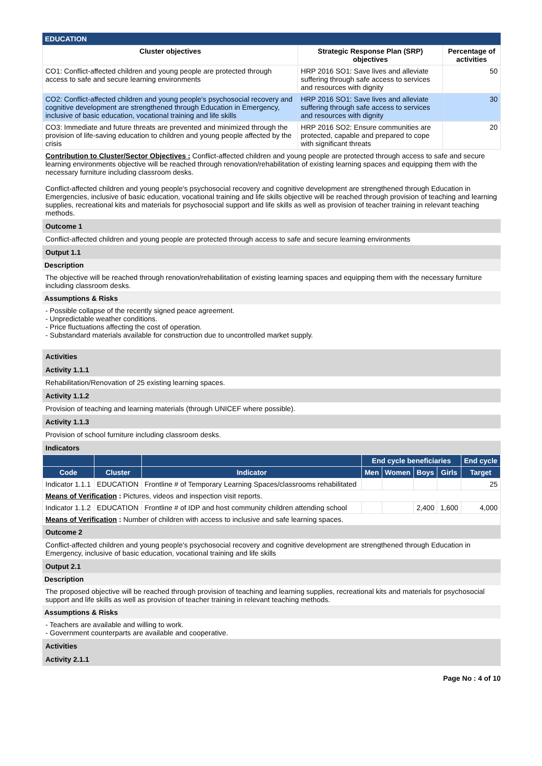EDUCATION
| Cluster objectives | Strategic Response Plan (SRP) objectives | Percentage of activities |
| --- | --- | --- |
| CO1: Conflict-affected children and young people are protected through access to safe and secure learning environments | HRP 2016 SO1: Save lives and alleviate suffering through safe access to services and resources with dignity | 50 |
| CO2: Conflict-affected children and young people's psychosocial recovery and cognitive development are strengthened through Education in Emergency, inclusive of basic education, vocational training and life skills | HRP 2016 SO1: Save lives and alleviate suffering through safe access to services and resources with dignity | 30 |
| CO3: Immediate and future threats are prevented and minimized through the provision of life-saving education to children and young people affected by the crisis | HRP 2016 SO2: Ensure communities are protected, capable and prepared to cope with significant threats | 20 |
Contribution to Cluster/Sector Objectives : Conflict-affected children and young people are protected through access to safe and secure learning environments objective will be reached through renovation/rehabilitation of existing learning spaces and equipping them with the necessary furniture including classroom desks.
Conflict-affected children and young people's psychosocial recovery and cognitive development are strengthened through Education in Emergencies, inclusive of basic education, vocational training and life skills objective will be reached through provision of teaching and learning supplies, recreational kits and materials for psychosocial support and life skills as well as provision of teacher training in relevant teaching methods.
Outcome 1
Conflict-affected children and young people are protected through access to safe and secure learning environments
Output 1.1
Description
The objective will be reached through renovation/rehabilitation of existing learning spaces and equipping them with the necessary furniture including classroom desks.
Assumptions & Risks
- Possible collapse of the recently signed peace agreement.
- Unpredictable weather conditions.
- Price fluctuations affecting the cost of operation.
- Substandard materials available for construction due to uncontrolled market supply.
Activities
Activity 1.1.1
Rehabilitation/Renovation of 25 existing learning spaces.
Activity 1.1.2
Provision of teaching and learning materials (through UNICEF where possible).
Activity 1.1.3
Provision of school furniture including classroom desks.
Indicators
| | | | End cycle beneficiaries | | | | End cycle |
| --- | --- | --- | --- | --- | --- | --- | --- |
| Code | Cluster | Indicator | Men | Women | Boys | Girls | Target |
| Indicator 1.1.1 | EDUCATION | Frontline # of Temporary Learning Spaces/classrooms rehabilitated | | | | | 25 |
| Means of Verification : Pictures, videos and inspection visit reports. | | | | | | | |
| Indicator 1.1.2 | EDUCATION | Frontline # of IDP and host community children attending school | | | 2,400 | 1,600 | 4,000 |
| Means of Verification : Number of children with access to inclusive and safe learning spaces. | | | | | | | |
Outcome 2
Conflict-affected children and young people's psychosocial recovery and cognitive development are strengthened through Education in Emergency, inclusive of basic education, vocational training and life skills
Output 2.1
Description
The proposed objective will be reached through provision of teaching and learning supplies, recreational kits and materials for psychosocial support and life skills as well as provision of teacher training in relevant teaching methods.
Assumptions & Risks
- Teachers are available and willing to work.
- Government counterparts are available and cooperative.
Activities
Activity 2.1.1
Page No : 4 of 10